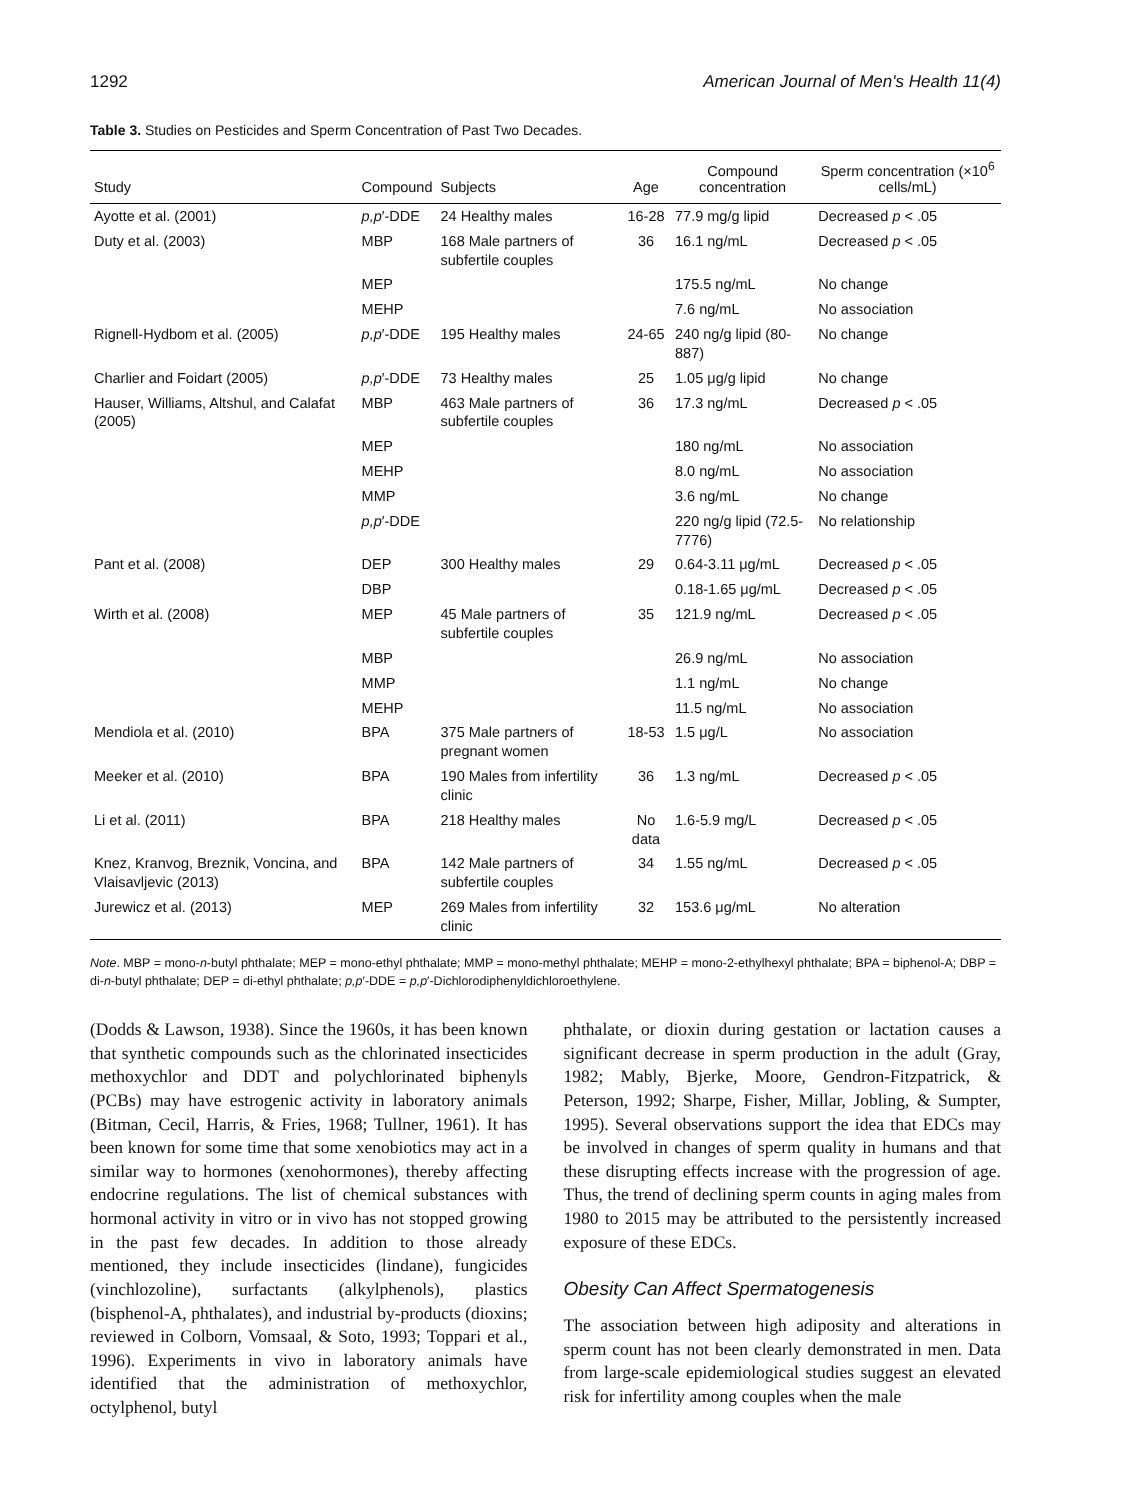1292 American Journal of Men's Health 11(4)
Table 3. Studies on Pesticides and Sperm Concentration of Past Two Decades.
| Study | Compound | Subjects | Age | Compound concentration | Sperm concentration (×10<sup>6</sup> cells/mL) |
| --- | --- | --- | --- | --- | --- |
| Ayotte et al. (2001) | p,p ′-DDE | 24 Healthy males | 16-28 | 77.9 mg/g lipid | Decreased p < .05 |
| Duty et al. (2003) | MBP | 168 Male partners of subfertile couples | 36 | 16.1 ng/mL | Decreased p < .05 |
| | MEP | | | 175.5 ng/mL | No change |
| | MEHP | | | 7.6 ng/mL | No association |
| Rignell-Hydbom et al. (2005) | p,p ′-DDE | 195 Healthy males | 24-65 | 240 ng/g lipid (80-887) | No change |
| Charlier and Foidart (2005) | p,p ′-DDE | 73 Healthy males | 25 | 1.05 μg/g lipid | No change |
| Hauser, Williams, Altshul, and Calafat (2005) | MBP | 463 Male partners of subfertile couples | 36 | 17.3 ng/mL | Decreased p < .05 |
| | MEP | | | 180 ng/mL | No association |
| | MEHP | | | 8.0 ng/mL | No association |
| | MMP | | | 3.6 ng/mL | No change |
| | p,p ′-DDE | | | 220 ng/g lipid (72.5-7776) | No relationship |
| Pant et al. (2008) | DEP | 300 Healthy males | 29 | 0.64-3.11 μg/mL | Decreased p < .05 |
| | DBP | | | 0.18-1.65 μg/mL | Decreased p < .05 |
| Wirth et al. (2008) | MEP | 45 Male partners of subfertile couples | 35 | 121.9 ng/mL | Decreased p < .05 |
| | MBP | | | 26.9 ng/mL | No association |
| | MMP | | | 1.1 ng/mL | No change |
| | MEHP | | | 11.5 ng/mL | No association |
| Mendiola et al. (2010) | BPA | 375 Male partners of pregnant women | 18-53 | 1.5 μg/L | No association |
| Meeker et al. (2010) | BPA | 190 Males from infertility clinic | 36 | 1.3 ng/mL | Decreased p < .05 |
| Li et al. (2011) | BPA | 218 Healthy males | No data | 1.6-5.9 mg/L | Decreased p < .05 |
| Knez, Kranvog, Breznik, Voncina, and Vlaisavljevic (2013) | BPA | 142 Male partners of subfertile couples | 34 | 1.55 ng/mL | Decreased p < .05 |
| Jurewicz et al. (2013) | MEP | 269 Males from infertility clinic | 32 | 153.6 μg/mL | No alteration |
Note. MBP = mono-n-butyl phthalate; MEP = mono-ethyl phthalate; MMP = mono-methyl phthalate; MEHP = mono-2-ethylhexyl phthalate; BPA = biphenol-A; DBP = di-n-butyl phthalate; DEP = di-ethyl phthalate; p,p′-DDE = p,p′-Dichlorodiphenyldichloroethylene.
(Dodds & Lawson, 1938). Since the 1960s, it has been known that synthetic compounds such as the chlorinated insecticides methoxychlor and DDT and polychlorinated biphenyls (PCBs) may have estrogenic activity in laboratory animals (Bitman, Cecil, Harris, & Fries, 1968; Tullner, 1961). It has been known for some time that some xenobiotics may act in a similar way to hormones (xenohormones), thereby affecting endocrine regulations. The list of chemical substances with hormonal activity in vitro or in vivo has not stopped growing in the past few decades. In addition to those already mentioned, they include insecticides (lindane), fungicides (vinchlozoline), surfactants (alkylphenols), plastics (bisphenol-A, phthalates), and industrial by-products (dioxins; reviewed in Colborn, Vomsaal, & Soto, 1993; Toppari et al., 1996). Experiments in vivo in laboratory animals have identified that the administration of methoxychlor, octylphenol, butyl
phthalate, or dioxin during gestation or lactation causes a significant decrease in sperm production in the adult (Gray, 1982; Mably, Bjerke, Moore, Gendron-Fitzpatrick, & Peterson, 1992; Sharpe, Fisher, Millar, Jobling, & Sumpter, 1995). Several observations support the idea that EDCs may be involved in changes of sperm quality in humans and that these disrupting effects increase with the progression of age. Thus, the trend of declining sperm counts in aging males from 1980 to 2015 may be attributed to the persistently increased exposure of these EDCs.
Obesity Can Affect Spermatogenesis
The association between high adiposity and alterations in sperm count has not been clearly demonstrated in men. Data from large-scale epidemiological studies suggest an elevated risk for infertility among couples when the male